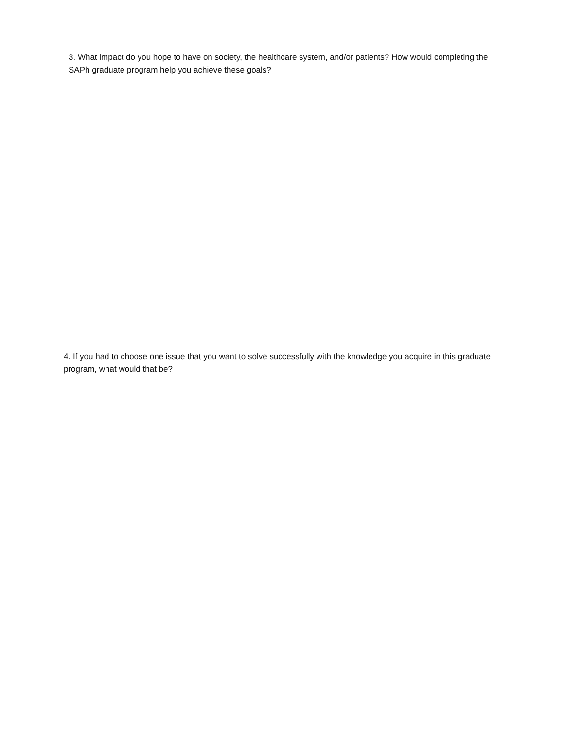3. What impact do you hope to have on society, the healthcare system, and/or patients? How would completing the SAPh graduate program help you achieve these goals?
4. If you had to choose one issue that you want to solve successfully with the knowledge you acquire in this graduate program, what would that be?